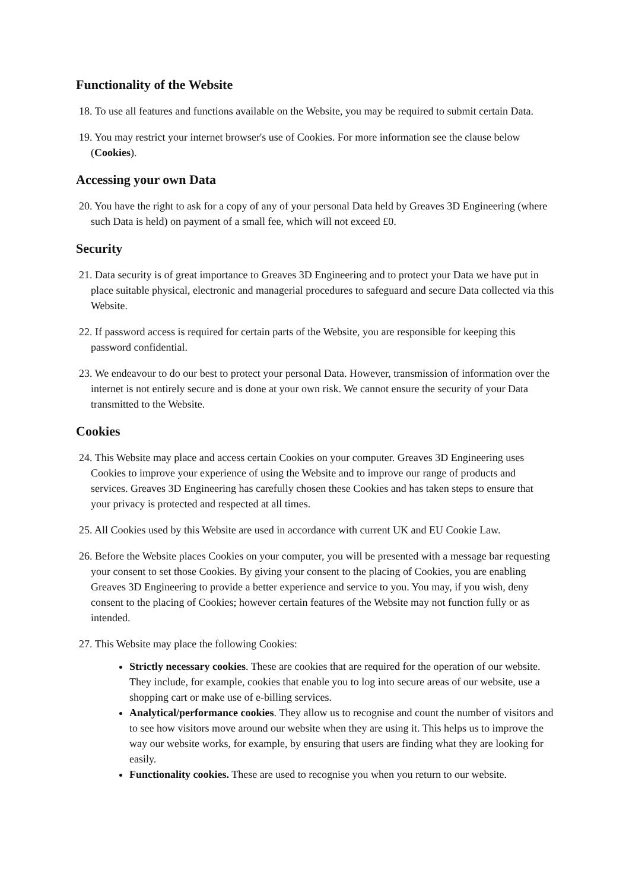Functionality of the Website
18. To use all features and functions available on the Website, you may be required to submit certain Data.
19. You may restrict your internet browser's use of Cookies. For more information see the clause below (Cookies).
Accessing your own Data
20. You have the right to ask for a copy of any of your personal Data held by Greaves 3D Engineering (where such Data is held) on payment of a small fee, which will not exceed £0.
Security
21. Data security is of great importance to Greaves 3D Engineering and to protect your Data we have put in place suitable physical, electronic and managerial procedures to safeguard and secure Data collected via this Website.
22. If password access is required for certain parts of the Website, you are responsible for keeping this password confidential.
23. We endeavour to do our best to protect your personal Data. However, transmission of information over the internet is not entirely secure and is done at your own risk. We cannot ensure the security of your Data transmitted to the Website.
Cookies
24. This Website may place and access certain Cookies on your computer. Greaves 3D Engineering uses Cookies to improve your experience of using the Website and to improve our range of products and services. Greaves 3D Engineering has carefully chosen these Cookies and has taken steps to ensure that your privacy is protected and respected at all times.
25. All Cookies used by this Website are used in accordance with current UK and EU Cookie Law.
26. Before the Website places Cookies on your computer, you will be presented with a message bar requesting your consent to set those Cookies. By giving your consent to the placing of Cookies, you are enabling Greaves 3D Engineering to provide a better experience and service to you. You may, if you wish, deny consent to the placing of Cookies; however certain features of the Website may not function fully or as intended.
27. This Website may place the following Cookies:
Strictly necessary cookies. These are cookies that are required for the operation of our website. They include, for example, cookies that enable you to log into secure areas of our website, use a shopping cart or make use of e-billing services.
Analytical/performance cookies. They allow us to recognise and count the number of visitors and to see how visitors move around our website when they are using it. This helps us to improve the way our website works, for example, by ensuring that users are finding what they are looking for easily.
Functionality cookies. These are used to recognise you when you return to our website.